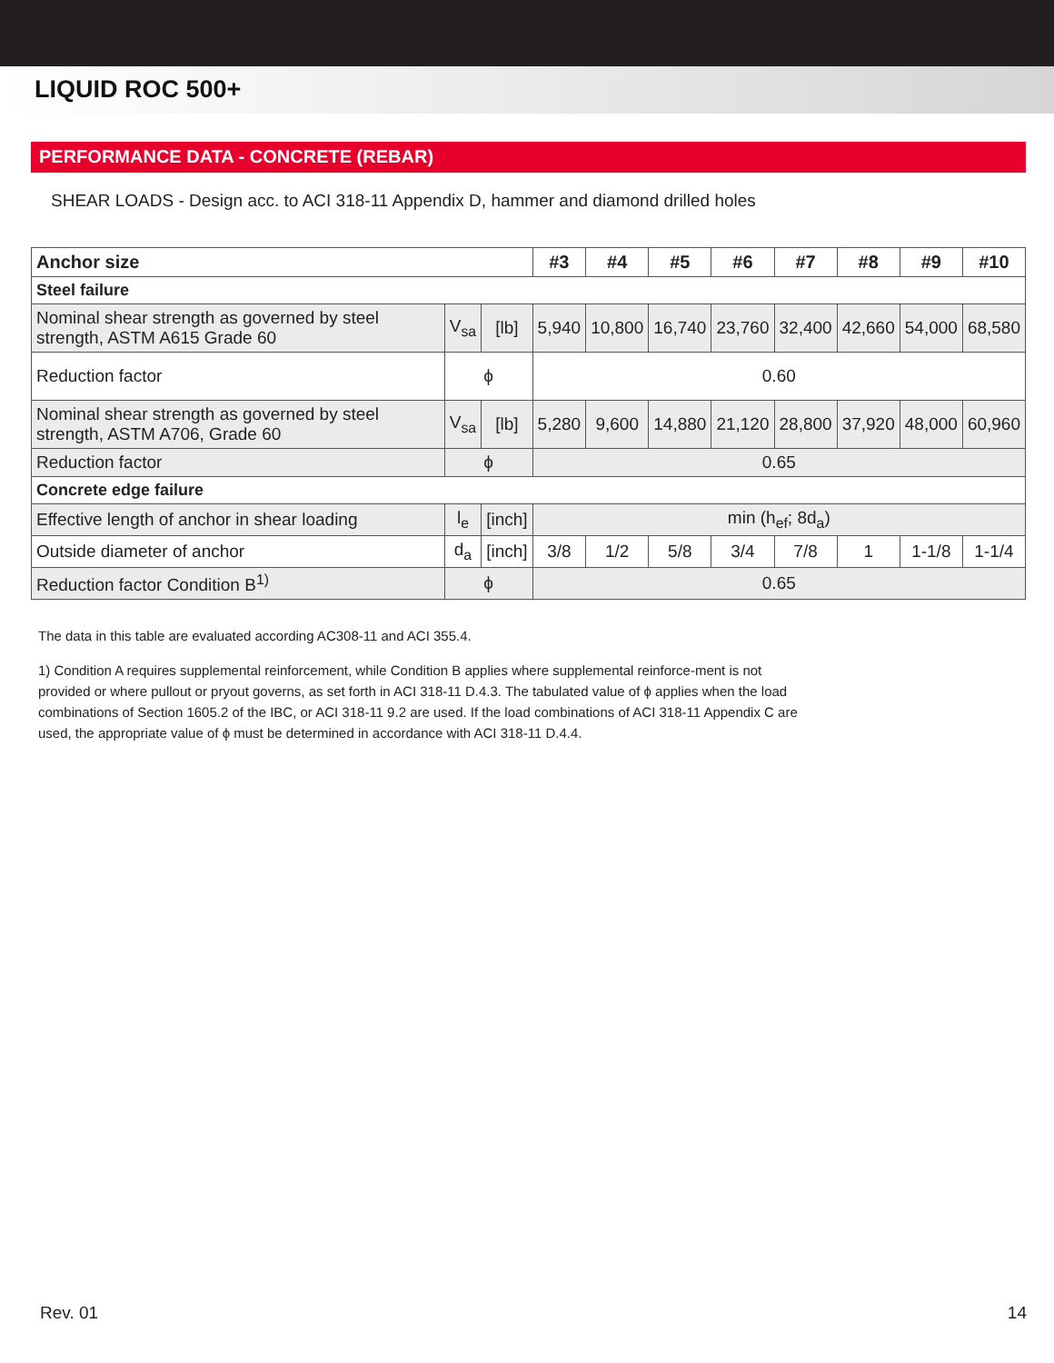LIQUID ROC 500+
PERFORMANCE DATA - CONCRETE (REBAR)
SHEAR LOADS - Design acc. to ACI 318-11 Appendix D, hammer and diamond drilled holes
| Anchor size | | | #3 | #4 | #5 | #6 | #7 | #8 | #9 | #10 |
| --- | --- | --- | --- | --- | --- | --- | --- | --- | --- | --- |
| Steel failure | | | | | | | | | | |
| Nominal shear strength as governed by steel strength, ASTM A615 Grade 60 | V<sub>sa</sub> | [lb] | 5,940 | 10,800 | 16,740 | 23,760 | 32,400 | 42,660 | 54,000 | 68,580 |
| Reduction factor | ϕ | | 0.60 | | | | | | | |
| Nominal shear strength as governed by steel strength, ASTM A706, Grade 60 | V<sub>sa</sub> | [lb] | 5,280 | 9,600 | 14,880 | 21,120 | 28,800 | 37,920 | 48,000 | 60,960 |
| Reduction factor | ϕ | | 0.65 | | | | | | | |
| Concrete edge failure | | | | | | | | | | |
| Effective length of anchor in shear loading | l<sub>e</sub> | [inch] | min (h<sub>ef</sub>; 8d<sub>a</sub>) | | | | | | | |
| Outside diameter of anchor | d<sub>a</sub> | [inch] | 3/8 | 1/2 | 5/8 | 3/4 | 7/8 | 1 | 1-1/8 | 1-1/4 |
| Reduction factor Condition B<sup>1)</sup> | ϕ | | 0.65 | | | | | | | |
The data in this table are evaluated according AC308-11 and ACI 355.4.
1) Condition A requires supplemental reinforcement, while Condition B applies where supplemental reinforce-ment is not provided or where pullout or pryout governs, as set forth in ACI 318-11 D.4.3. The tabulated value of ϕ applies when the load combinations of Section 1605.2 of the IBC, or ACI 318-11 9.2 are used. If the load combinations of ACI 318-11 Appendix C are used, the appropriate value of ϕ must be determined in accordance with ACI 318-11 D.4.4.
Rev. 01 14